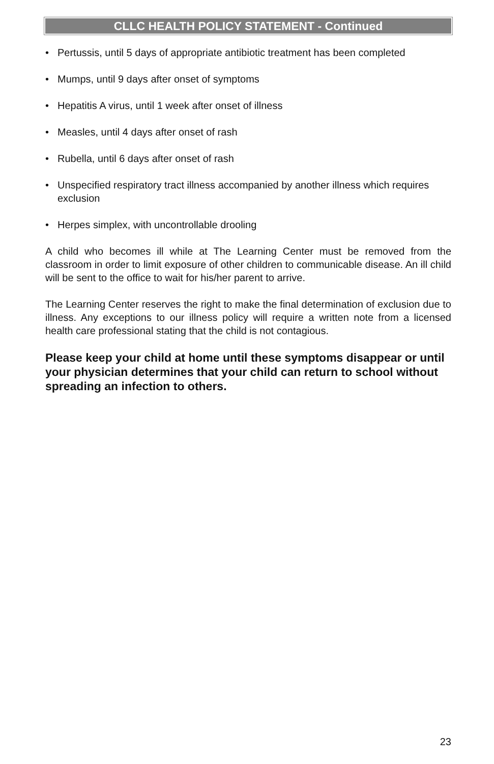CLLC HEALTH POLICY STATEMENT - Continued
• Pertussis, until 5 days of appropriate antibiotic treatment has been completed
• Mumps, until 9 days after onset of symptoms
• Hepatitis A virus, until 1 week after onset of illness
• Measles, until 4 days after onset of rash
• Rubella, until 6 days after onset of rash
• Unspecified respiratory tract illness accompanied by another illness which requires exclusion
• Herpes simplex, with uncontrollable drooling
A child who becomes ill while at The Learning Center must be removed from the classroom in order to limit exposure of other children to communicable disease. An ill child will be sent to the office to wait for his/her parent to arrive.
The Learning Center reserves the right to make the final determination of exclusion due to illness. Any exceptions to our illness policy will require a written note from a licensed health care professional stating that the child is not contagious.
Please keep your child at home until these symptoms disappear or until your physician determines that your child can return to school without spreading an infection to others.
23